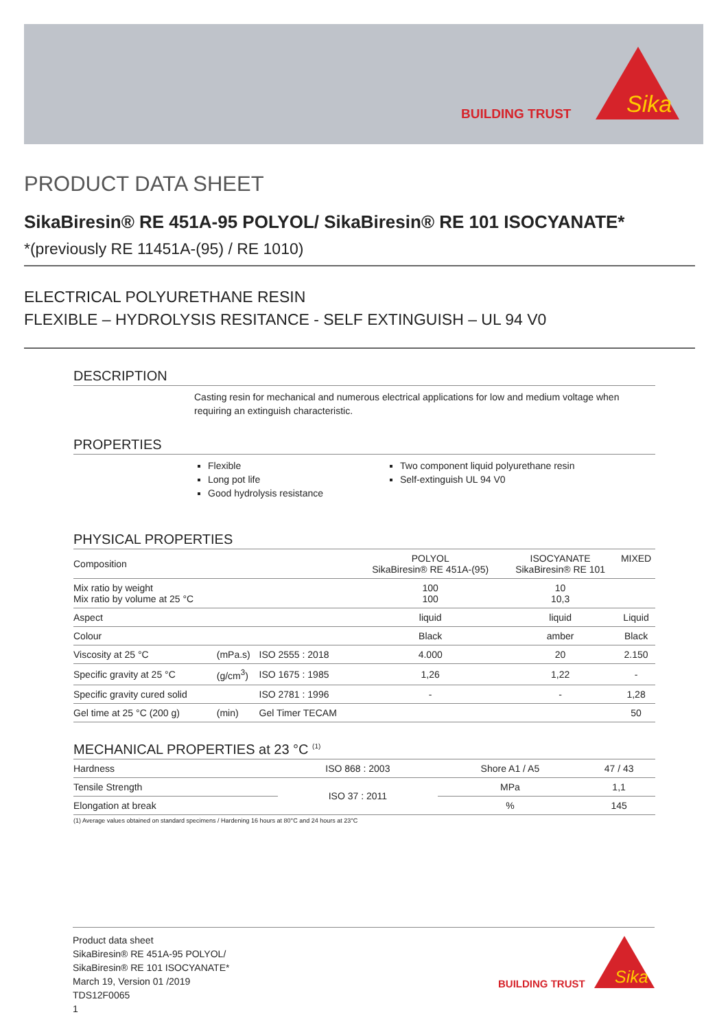BUILDING TRUST
Sika
PRODUCT DATA SHEET
SikaBiresin® RE 451A-95 POLYOL/ SikaBiresin® RE 101 ISOCYANATE*
*(previously RE 11451A-(95) / RE 1010)
ELECTRICAL POLYURETHANE RESIN
FLEXIBLE – HYDROLYSIS RESITANCE - SELF EXTINGUISH – UL 94 V0
DESCRIPTION
Casting resin for mechanical and numerous electrical applications for low and medium voltage when requiring an extinguish characteristic.
PROPERTIES
Flexible
Long pot life
Good hydrolysis resistance
Two component liquid polyurethane resin
Self-extinguish UL 94 V0
PHYSICAL PROPERTIES
| Composition | | | POLYOL SikaBiresin® RE 451A-(95) | ISOCYANATE SikaBiresin® RE 101 | MIXED |
| Mix ratio by weight Mix ratio by volume at 25 °C | | | 100 100 | 10 10,3 | |
| Aspect | | | liquid | liquid | Liquid |
| Colour | | | Black | amber | Black |
| Viscosity at 25 °C | (mPa.s) | ISO 2555 : 2018 | 4.000 | 20 | 2.150 |
| Specific gravity at 25 °C | (g/cm<sup>3</sup>) | ISO 1675 : 1985 | 1,26 | 1,22 | - |
| Specific gravity cured solid | | ISO 2781 : 1996 | - | - | 1,28 |
| Gel time at 25 °C (200 g) | (min) | Gel Timer TECAM | | | 50 |
MECHANICAL PROPERTIES at 23 °C <sup>(1)</sup>
| Hardness | ISO 868 : 2003 | Shore A1 / A5 | 47 / 43 |
| Tensile Strength | ISO 37 : 2011 | MPa | 1,1 |
| Elongation at break | | % | 145 |
(1) Average values obtained on standard specimens / Hardening 16 hours at 80°C and 24 hours at 23°C
Product data sheet
SikaBiresin® RE 451A-95 POLYOL/
SikaBiresin® RE 101 ISOCYANATE*
March 19, Version 01 /2019
TDS12F0065
1
BUILDING TRUST
Sika